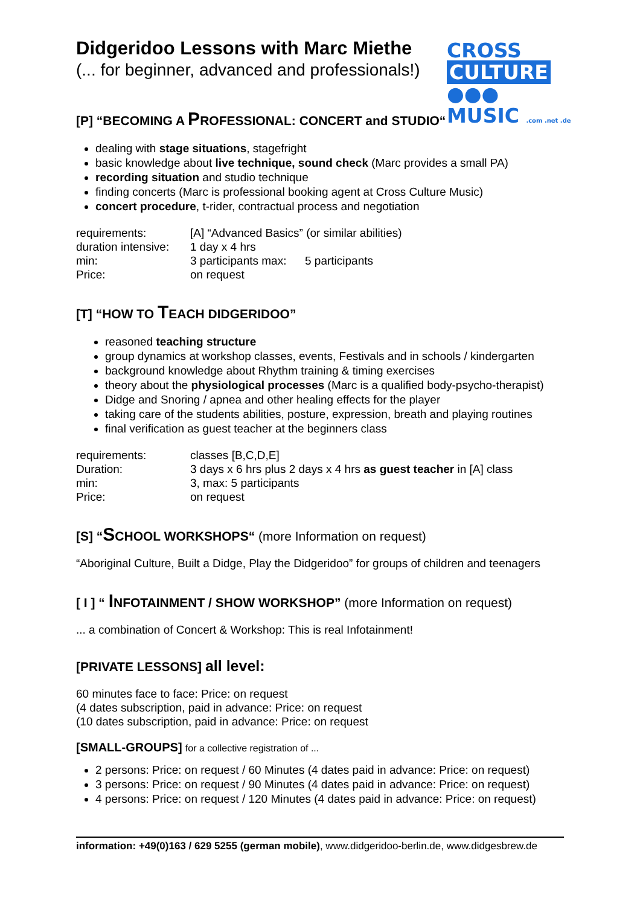CROSS
CULTURE ●●●
MUSIC .com .net .de
Didgeridoo Lessons with Marc Miethe
(... for beginner, advanced and professionals!)
[P] “BECOMING A PROFESSIONAL: CONCERT and STUDIO“
dealing with stage situations, stagefright
basic knowledge about live technique, sound check (Marc provides a small PA)
recording situation and studio technique
finding concerts (Marc is professional booking agent at Cross Culture Music)
concert procedure, t-rider, contractual process and negotiation
| requirements: | [A] “Advanced Basics” (or similar abilities) | |
| duration intensive: | 1 day x 4 hrs | |
| min: | 3 participants max: | 5 participants |
| Price: | on request | |
[T] “HOW TO TEACH DIDGERIDOO”
reasoned teaching structure
group dynamics at workshop classes, events, Festivals and in schools / kindergarten
background knowledge about Rhythm training & timing exercises
theory about the physiological processes (Marc is a qualified body-psycho-therapist)
Didge and Snoring / apnea and other healing effects for the player
taking care of the students abilities, posture, expression, breath and playing routines
final verification as guest teacher at the beginners class
| requirements: | classes [B,C,D,E] |
| Duration: | 3 days x 6 hrs plus 2 days x 4 hrs as guest teacher in [A] class |
| min: | 3, max: 5 participants |
| Price: | on request |
[S] “SCHOOL WORKSHOPS“ (more Information on request)
“Aboriginal Culture, Built a Didge, Play the Didgeridoo” for groups of children and teenagers
[ I ] “ INFOTAINMENT / SHOW WORKSHOP” (more Information on request)
... a combination of Concert & Workshop: This is real Infotainment!
[PRIVATE LESSONS] all level:
60 minutes face to face: Price: on request
(4 dates subscription, paid in advance: Price: on request
(10 dates subscription, paid in advance: Price: on request
[SMALL-GROUPS] for a collective registration of ...
2 persons: Price: on request / 60 Minutes (4 dates paid in advance: Price: on request)
3 persons: Price: on request / 90 Minutes (4 dates paid in advance: Price: on request)
4 persons: Price: on request / 120 Minutes (4 dates paid in advance: Price: on request)
information: +49(0)163 / 629 5255 (german mobile), www.didgeridoo-berlin.de, www.didgesbrew.de